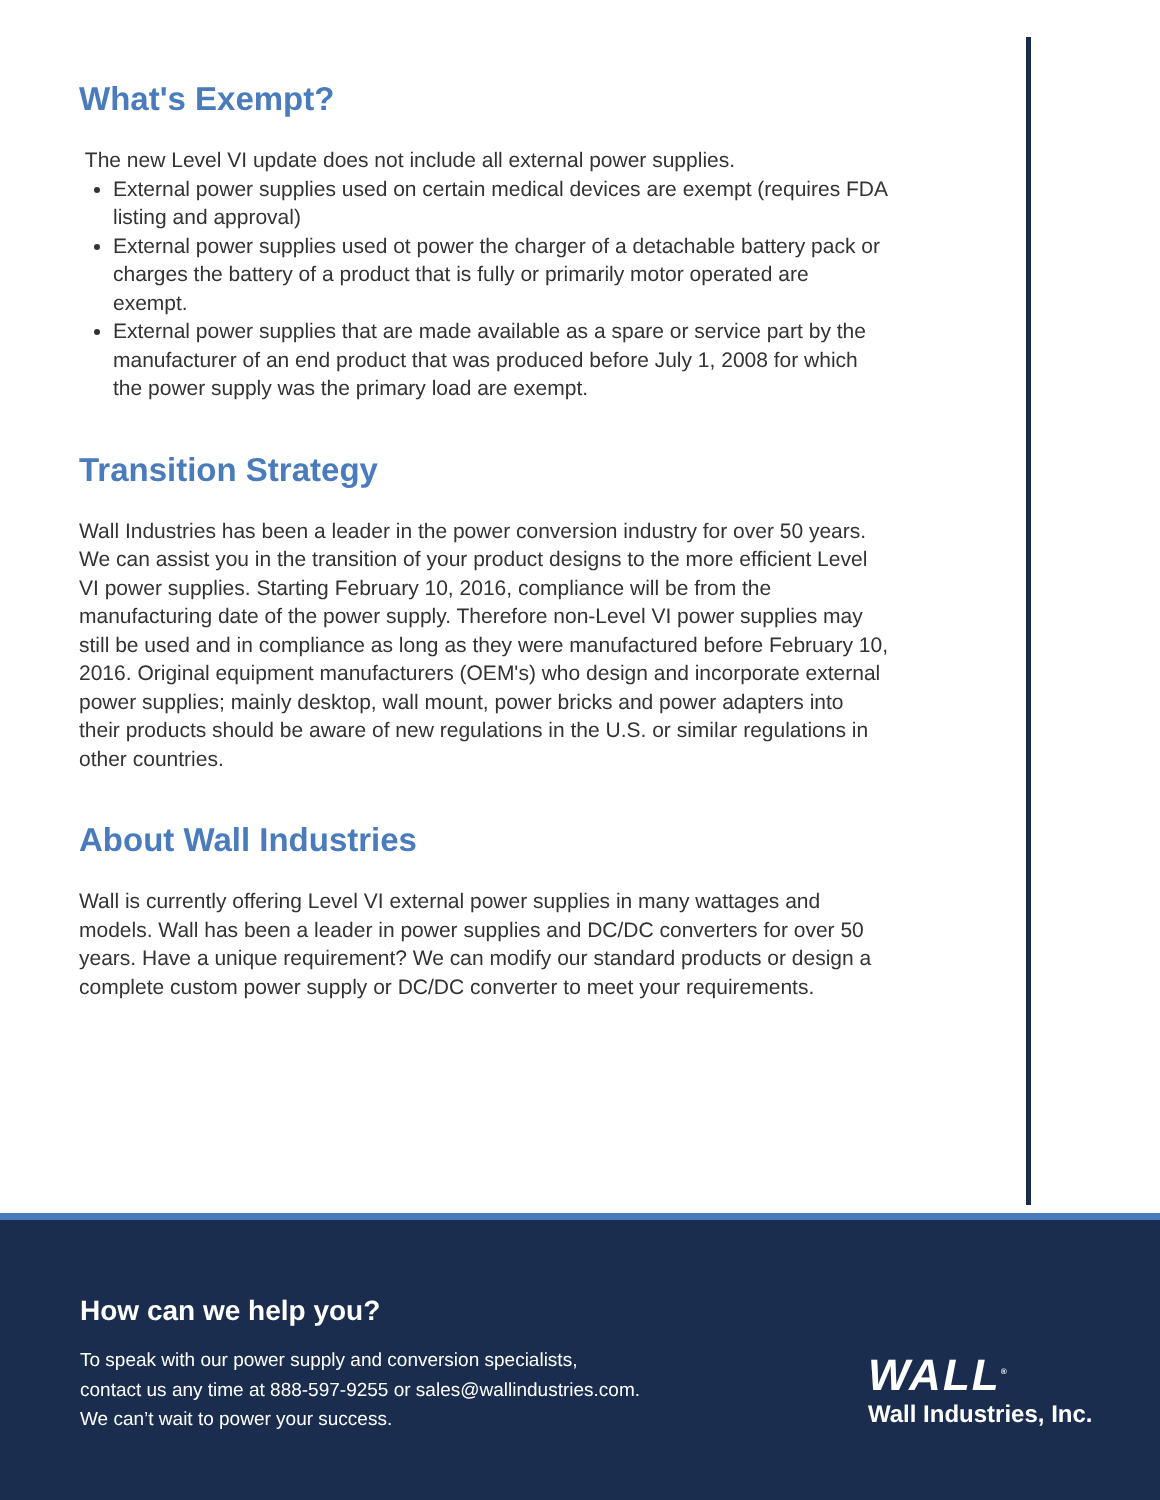What's Exempt?
The new Level VI update does not include all external power supplies.
External power supplies used on certain medical devices are exempt (requires FDA listing and approval)
External power supplies used ot power the charger of a detachable battery pack or charges the battery of a product that is fully or primarily motor operated are exempt.
External power supplies that are made available as a spare or service part by the manufacturer of an end product that was produced before July 1, 2008 for which the power supply was the primary load are exempt.
Transition Strategy
Wall Industries has been a leader in the power conversion industry for over 50 years. We can assist you in the transition of your product designs to the more efficient Level VI power supplies. Starting February 10, 2016, compliance will be from the manufacturing date of the power supply. Therefore non-Level VI power supplies may still be used and in compliance as long as they were manufactured before February 10, 2016. Original equipment manufacturers (OEM's) who design and incorporate external power supplies; mainly desktop, wall mount, power bricks and power adapters into their products should be aware of new regulations in the U.S. or similar regulations in other countries.
About Wall Industries
Wall is currently offering Level VI external power supplies in many wattages and models. Wall has been a leader in power supplies and DC/DC converters for over 50 years. Have a unique requirement? We can modify our standard products or design a complete custom power supply or DC/DC converter to meet your requirements.
How can we help you?
To speak with our power supply and conversion specialists,
contact us any time at 888-597-9255 or sales@wallindustries.com.
We can’t wait to power your success.
WALL<sup>®</sup>
Wall Industries, Inc.